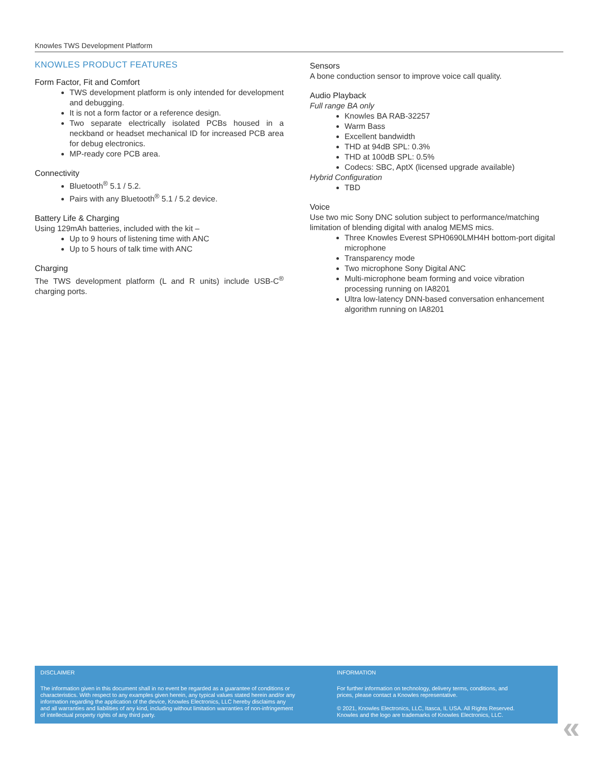Knowles TWS Development Platform
KNOWLES PRODUCT FEATURES
Form Factor, Fit and Comfort
TWS development platform is only intended for development and debugging.
It is not a form factor or a reference design.
Two separate electrically isolated PCBs housed in a neckband or headset mechanical ID for increased PCB area for debug electronics.
MP-ready core PCB area.
Connectivity
Bluetooth<sup>®</sup> 5.1 / 5.2.
Pairs with any Bluetooth<sup>®</sup> 5.1 / 5.2 device.
Battery Life & Charging
Using 129mAh batteries, included with the kit –
Up to 9 hours of listening time with ANC
Up to 5 hours of talk time with ANC
Charging
The TWS development platform (L and R units) include USB-C<sup>®</sup> charging ports.
Sensors
A bone conduction sensor to improve voice call quality.
Audio Playback
Full range BA only
Knowles BA RAB-32257
Warm Bass
Excellent bandwidth
THD at 94dB SPL: 0.3%
THD at 100dB SPL: 0.5%
Codecs: SBC, AptX (licensed upgrade available)
Hybrid Configuration
TBD
Voice
Use two mic Sony DNC solution subject to performance/matching limitation of blending digital with analog MEMS mics.
Three Knowles Everest SPH0690LMH4H bottom-port digital microphone
Transparency mode
Two microphone Sony Digital ANC
Multi-microphone beam forming and voice vibration processing running on IA8201
Ultra low-latency DNN-based conversation enhancement algorithm running on IA8201
DISCLAIMER
The information given in this document shall in no event be regarded as a guarantee of conditions or characteristics. With respect to any examples given herein, any typical values stated herein and/or any information regarding the application of the device, Knowles Electronics, LLC hereby disclaims any and all warranties and liabilities of any kind, including without limitation warranties of non-infringement of intellectual property rights of any third party.
INFORMATION
For further information on technology, delivery terms, conditions, and prices, please contact a Knowles representative.
© 2021, Knowles Electronics, LLC, Itasca, IL USA. All Rights Reserved. Knowles and the logo are trademarks of Knowles Electronics, LLC.
«